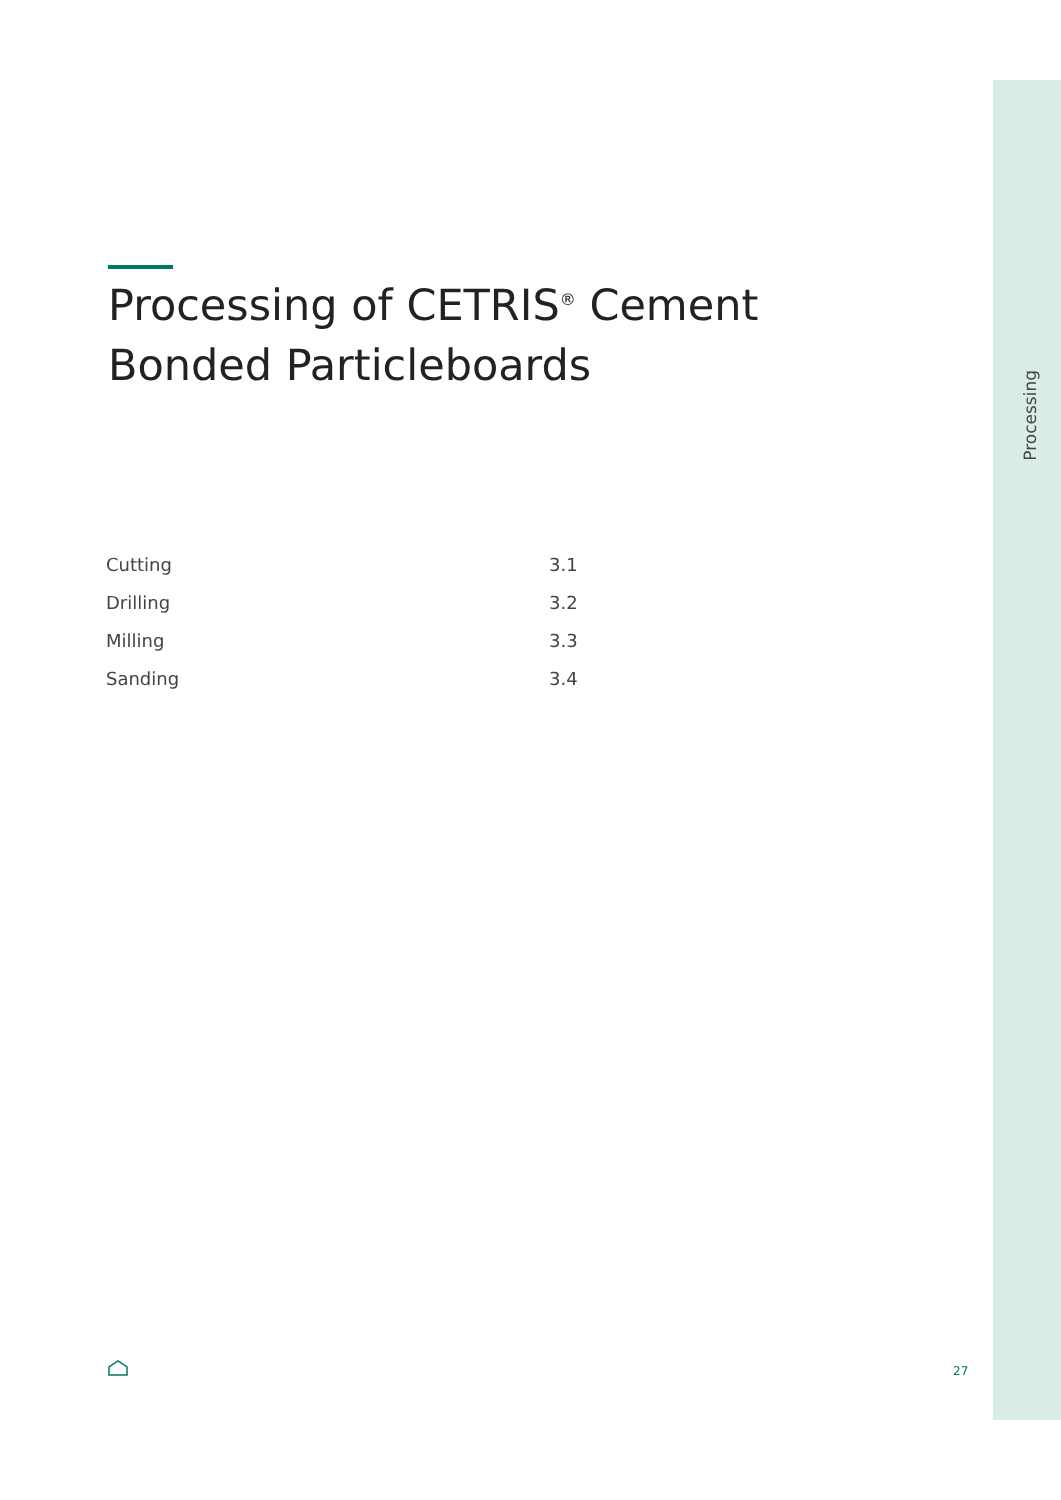Processing
Processing of CETRIS<sup>®</sup> Cement Bonded Particleboards
| Cutting | 3.1 |
| Drilling | 3.2 |
| Milling | 3.3 |
| Sanding | 3.4 |
27